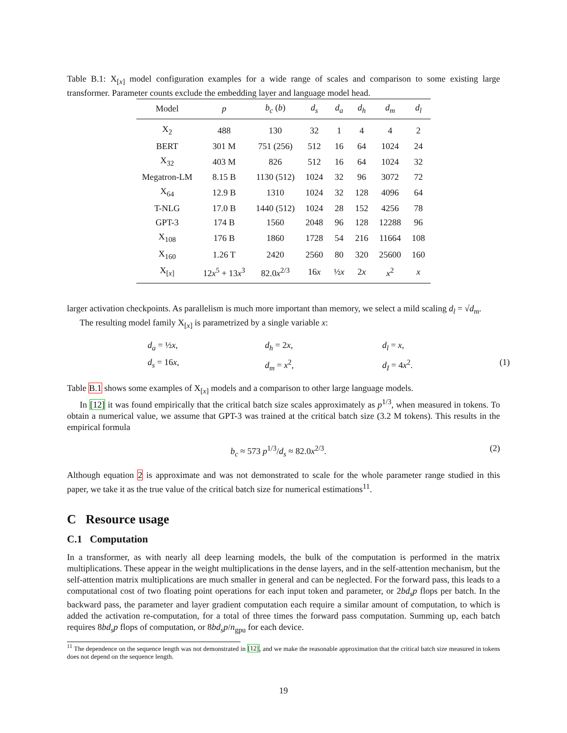Table B.1: X<sub>[x]</sub> model configuration examples for a wide range of scales and comparison to some existing large transformer. Parameter counts exclude the embedding layer and language model head.
| Model | p | b<sub>c</sub> ( b ) | d<sub>s</sub> | d<sub>a</sub> | d<sub>h</sub> | d<sub>m</sub> | d<sub>l</sub> |
| --- | --- | --- | --- | --- | --- | --- | --- |
| X<sub>2</sub> | 488 | 130 | 32 | 1 | 4 | 4 | 2 |
| BERT | 301 M | 751 (256) | 512 | 16 | 64 | 1024 | 24 |
| X<sub>32</sub> | 403 M | 826 | 512 | 16 | 64 | 1024 | 32 |
| Megatron-LM | 8.15 B | 1130 (512) | 1024 | 32 | 96 | 3072 | 72 |
| X<sub>64</sub> | 12.9 B | 1310 | 1024 | 32 | 128 | 4096 | 64 |
| T-NLG | 17.0 B | 1440 (512) | 1024 | 28 | 152 | 4256 | 78 |
| GPT-3 | 174 B | 1560 | 2048 | 96 | 128 | 12288 | 96 |
| X<sub>108</sub> | 176 B | 1860 | 1728 | 54 | 216 | 11664 | 108 |
| X<sub>160</sub> | 1.26 T | 2420 | 2560 | 80 | 320 | 25600 | 160 |
| X<sub>[x]</sub> | 12 x<sup>5</sup> + 13 x<sup>3</sup> | 82.0 x<sup>2/3</sup> | 16 x | ½ x | 2 x | x<sup>2</sup> | x |
larger activation checkpoints. As parallelism is much more important than memory, we select a mild scaling d<sub>l</sub> = √d<sub>m</sub>.
The resulting model family X<sub>[x]</sub> is parametrized by a single variable x:
d<sub>a</sub> = ½x,
d<sub>h</sub> = 2x,
d<sub>l</sub> = x,
d<sub>s</sub> = 16x,
d<sub>m</sub> = x<sup>2</sup>,
d<sub>I</sub> = 4x<sup>2</sup>.
(1)
Table B.1 shows some examples of X<sub>[x]</sub> models and a comparison to other large language models.
In [12] it was found empirically that the critical batch size scales approximately as p<sup>1/3</sup>, when measured in tokens. To obtain a numerical value, we assume that GPT-3 was trained at the critical batch size (3.2 M tokens). This results in the empirical formula
b<sub>c</sub> ≈ 573 p<sup>1/3</sup>/d<sub>s</sub> ≈ 82.0x<sup>2/3</sup>. (2)
Although equation 2 is approximate and was not demonstrated to scale for the whole parameter range studied in this paper, we take it as the true value of the critical batch size for numerical estimations<sup>11</sup>.
C Resource usage
C.1 Computation
In a transformer, as with nearly all deep learning models, the bulk of the computation is performed in the matrix multiplications. These appear in the weight multiplications in the dense layers, and in the self-attention mechanism, but the self-attention matrix multiplications are much smaller in general and can be neglected. For the forward pass, this leads to a computational cost of two floating point operations for each input token and parameter, or 2bd<sub>s</sub>p flops per batch. In the backward pass, the parameter and layer gradient computation each require a similar amount of computation, to which is added the activation re-computation, for a total of three times the forward pass computation. Summing up, each batch requires 8bd<sub>s</sub>p flops of computation, or 8bd<sub>s</sub>p/n<sub>gpu</sub> for each device.
<sup>11</sup> The dependence on the sequence length was not demonstrated in [12], and we make the reasonable approximation that the critical batch size measured in tokens does not depend on the sequence length.
19